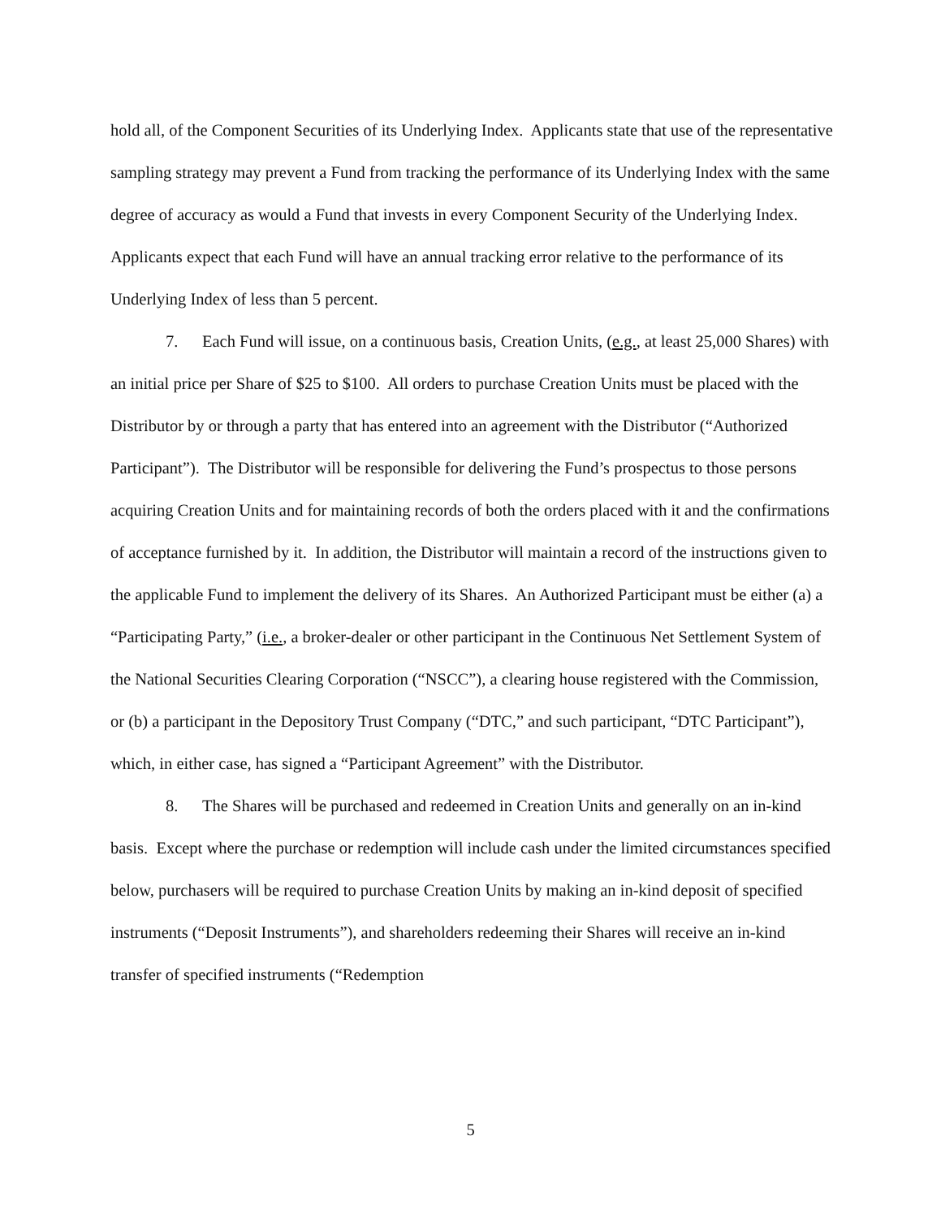hold all, of the Component Securities of its Underlying Index. Applicants state that use of the representative sampling strategy may prevent a Fund from tracking the performance of its Underlying Index with the same degree of accuracy as would a Fund that invests in every Component Security of the Underlying Index. Applicants expect that each Fund will have an annual tracking error relative to the performance of its Underlying Index of less than 5 percent.
7. Each Fund will issue, on a continuous basis, Creation Units, (e.g., at least 25,000 Shares) with an initial price per Share of $25 to $100. All orders to purchase Creation Units must be placed with the Distributor by or through a party that has entered into an agreement with the Distributor (“Authorized Participant”). The Distributor will be responsible for delivering the Fund’s prospectus to those persons acquiring Creation Units and for maintaining records of both the orders placed with it and the confirmations of acceptance furnished by it. In addition, the Distributor will maintain a record of the instructions given to the applicable Fund to implement the delivery of its Shares. An Authorized Participant must be either (a) a “Participating Party,” (i.e., a broker-dealer or other participant in the Continuous Net Settlement System of the National Securities Clearing Corporation (“NSCC”), a clearing house registered with the Commission, or (b) a participant in the Depository Trust Company (“DTC,” and such participant, “DTC Participant”), which, in either case, has signed a “Participant Agreement” with the Distributor.
8. The Shares will be purchased and redeemed in Creation Units and generally on an in-kind basis. Except where the purchase or redemption will include cash under the limited circumstances specified below, purchasers will be required to purchase Creation Units by making an in-kind deposit of specified instruments (“Deposit Instruments”), and shareholders redeeming their Shares will receive an in-kind transfer of specified instruments (“Redemption
5